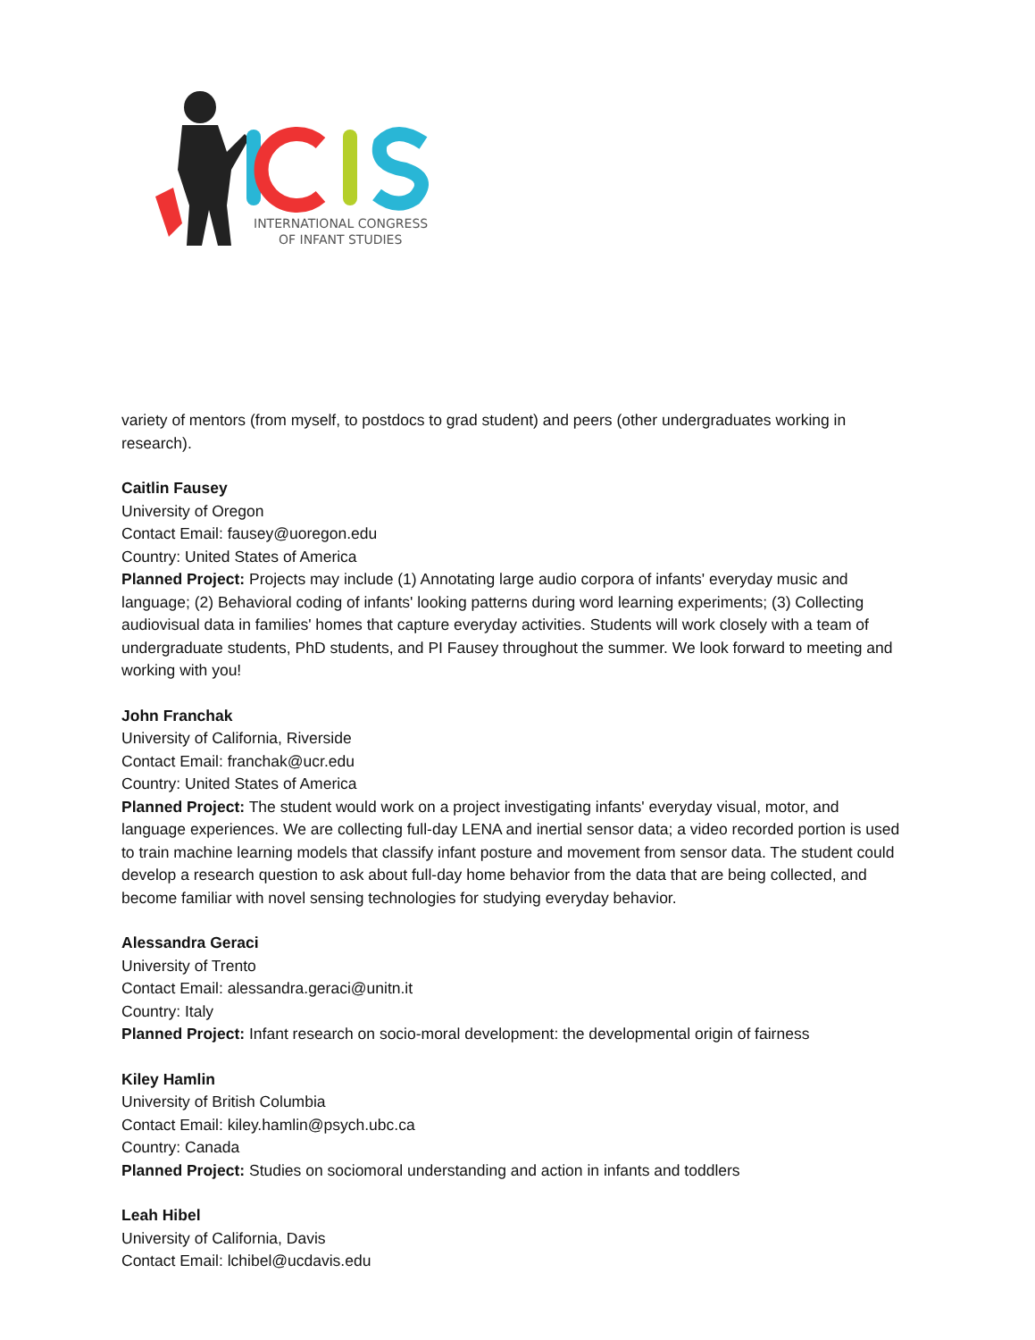INTERNATIONAL CONGRESS
OF INFANT STUDIES
variety of mentors (from myself, to postdocs to grad student) and peers (other undergraduates working in research).
Caitlin Fausey
University of Oregon
Contact Email: fausey@uoregon.edu
Country: United States of America
Planned Project: Projects may include (1) Annotating large audio corpora of infants' everyday music and language; (2) Behavioral coding of infants' looking patterns during word learning experiments; (3) Collecting audiovisual data in families' homes that capture everyday activities. Students will work closely with a team of undergraduate students, PhD students, and PI Fausey throughout the summer. We look forward to meeting and working with you!
John Franchak
University of California, Riverside
Contact Email: franchak@ucr.edu
Country: United States of America
Planned Project: The student would work on a project investigating infants' everyday visual, motor, and language experiences. We are collecting full-day LENA and inertial sensor data; a video recorded portion is used to train machine learning models that classify infant posture and movement from sensor data. The student could develop a research question to ask about full-day home behavior from the data that are being collected, and become familiar with novel sensing technologies for studying everyday behavior.
Alessandra Geraci
University of Trento
Contact Email: alessandra.geraci@unitn.it
Country: Italy
Planned Project: Infant research on socio-moral development: the developmental origin of fairness
Kiley Hamlin
University of British Columbia
Contact Email: kiley.hamlin@psych.ubc.ca
Country: Canada
Planned Project: Studies on sociomoral understanding and action in infants and toddlers
Leah Hibel
University of California, Davis
Contact Email: lchibel@ucdavis.edu